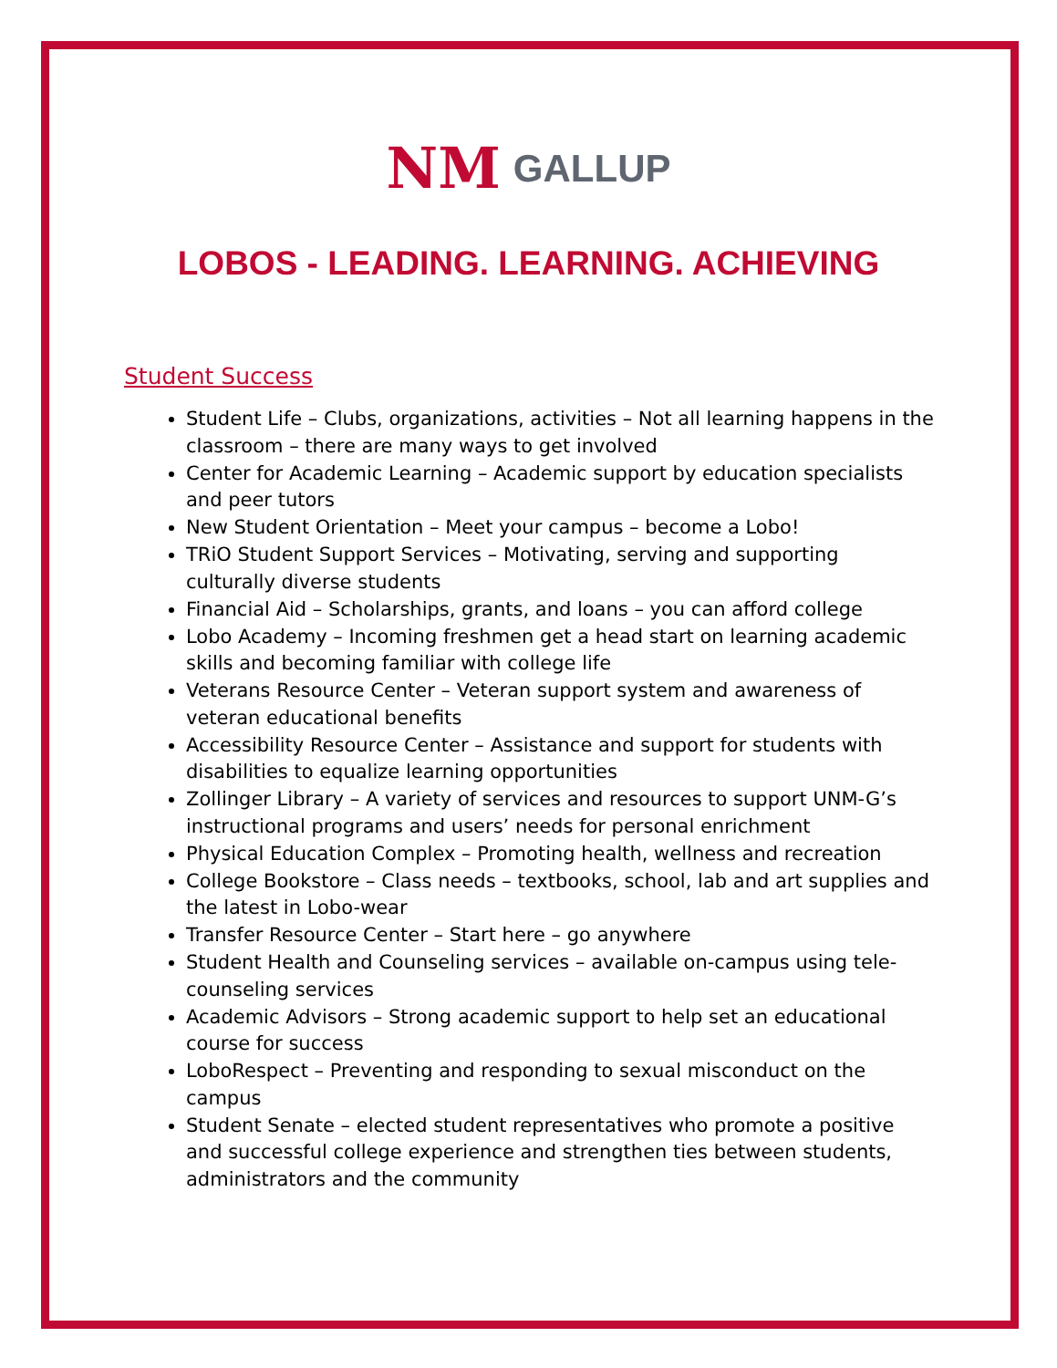NM GALLUP
LOBOS - LEADING. LEARNING. ACHIEVING
Student Success
Student Life – Clubs, organizations, activities – Not all learning happens in the classroom – there are many ways to get involved
Center for Academic Learning – Academic support by education specialists and peer tutors
New Student Orientation – Meet your campus – become a Lobo!
TRiO Student Support Services – Motivating, serving and supporting culturally diverse students
Financial Aid – Scholarships, grants, and loans – you can afford college
Lobo Academy – Incoming freshmen get a head start on learning academic skills and becoming familiar with college life
Veterans Resource Center – Veteran support system and awareness of veteran educational benefits
Accessibility Resource Center – Assistance and support for students with disabilities to equalize learning opportunities
Zollinger Library – A variety of services and resources to support UNM-G’s instructional programs and users’ needs for personal enrichment
Physical Education Complex – Promoting health, wellness and recreation
College Bookstore – Class needs – textbooks, school, lab and art supplies and the latest in Lobo-wear
Transfer Resource Center – Start here – go anywhere
Student Health and Counseling services – available on-campus using tele-counseling services
Academic Advisors – Strong academic support to help set an educational course for success
LoboRespect – Preventing and responding to sexual misconduct on the campus
Student Senate – elected student representatives who promote a positive and successful college experience and strengthen ties between students, administrators and the community